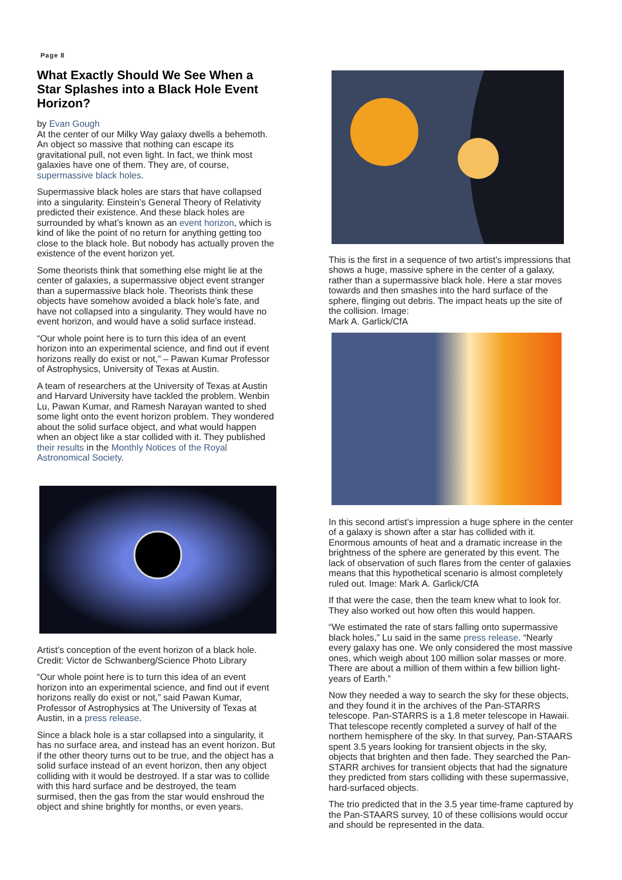Page 8
What Exactly Should We See When a Star Splashes into a Black Hole Event Horizon?
by Evan Gough
At the center of our Milky Way galaxy dwells a behemoth. An object so massive that nothing can escape its gravitational pull, not even light. In fact, we think most galaxies have one of them. They are, of course, supermassive black holes.
Supermassive black holes are stars that have collapsed into a singularity. Einstein’s General Theory of Relativity predicted their existence. And these black holes are surrounded by what’s known as an event horizon, which is kind of like the point of no return for anything getting too close to the black hole. But nobody has actually proven the existence of the event horizon yet.
Some theorists think that something else might lie at the center of galaxies, a supermassive object event stranger than a supermassive black hole. Theorists think these objects have somehow avoided a black hole’s fate, and have not collapsed into a singularity. They would have no event horizon, and would have a solid surface instead.
“Our whole point here is to turn this idea of an event horizon into an experimental science, and find out if event horizons really do exist or not,” – Pawan Kumar Professor of Astrophysics, University of Texas at Austin.
A team of researchers at the University of Texas at Austin and Harvard University have tackled the problem. Wenbin Lu, Pawan Kumar, and Ramesh Narayan wanted to shed some light onto the event horizon problem. They wondered about the solid surface object, and what would happen when an object like a star collided with it. They published their results in the Monthly Notices of the Royal Astronomical Society.
Artist’s conception of the event horizon of a black hole. Credit: Victor de Schwanberg/Science Photo Library
“Our whole point here is to turn this idea of an event horizon into an experimental science, and find out if event horizons really do exist or not,” said Pawan Kumar, Professor of Astrophysics at The University of Texas at Austin, in a press release.
Since a black hole is a star collapsed into a singularity, it has no surface area, and instead has an event horizon. But if the other theory turns out to be true, and the object has a solid surface instead of an event horizon, then any object colliding with it would be destroyed. If a star was to collide with this hard surface and be destroyed, the team surmised, then the gas from the star would enshroud the object and shine brightly for months, or even years.
This is the first in a sequence of two artist’s impressions that shows a huge, massive sphere in the center of a galaxy, rather than a supermassive black hole. Here a star moves towards and then smashes into the hard surface of the sphere, flinging out debris. The impact heats up the site of the collision. Image:
Mark A. Garlick/CfA
In this second artist’s impression a huge sphere in the center of a galaxy is shown after a star has collided with it. Enormous amounts of heat and a dramatic increase in the brightness of the sphere are generated by this event. The lack of observation of such flares from the center of galaxies means that this hypothetical scenario is almost completely ruled out. Image: Mark A. Garlick/CfA
If that were the case, then the team knew what to look for. They also worked out how often this would happen.
“We estimated the rate of stars falling onto supermassive black holes,” Lu said in the same press release. “Nearly every galaxy has one. We only considered the most massive ones, which weigh about 100 million solar masses or more. There are about a million of them within a few billion light-years of Earth.”
Now they needed a way to search the sky for these objects, and they found it in the archives of the Pan-STARRS telescope. Pan-STARRS is a 1.8 meter telescope in Hawaii. That telescope recently completed a survey of half of the northern hemisphere of the sky. In that survey, Pan-STAARS spent 3.5 years looking for transient objects in the sky, objects that brighten and then fade. They searched the Pan-STARR archives for transient objects that had the signature they predicted from stars colliding with these supermassive, hard-surfaced objects.
The trio predicted that in the 3.5 year time-frame captured by the Pan-STAARS survey, 10 of these collisions would occur and should be represented in the data.